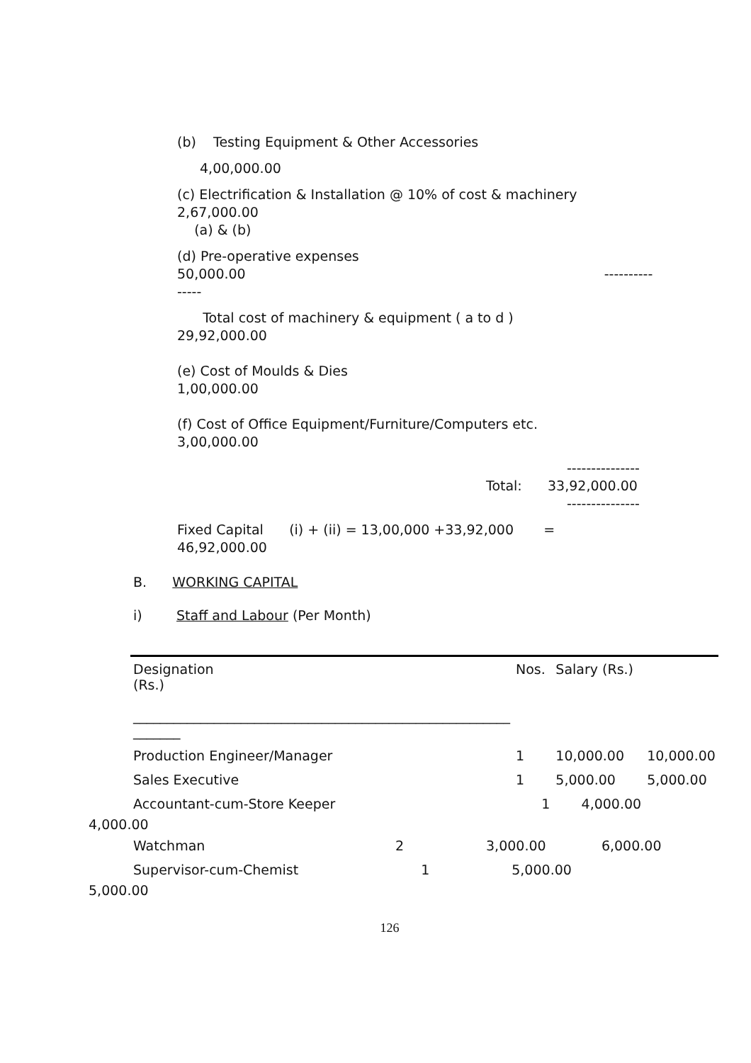(b) Testing Equipment & Other Accessories
4,00,000.00
(c) Electrification & Installation @ 10% of cost & machinery
2,67,000.00
(a) & (b)
(d) Pre-operative expenses
50,000.00 ----------
-----
Total cost of machinery & equipment ( a to d )
29,92,000.00
(e) Cost of Moulds & Dies
1,00,000.00
(f) Cost of Office Equipment/Furniture/Computers etc.
3,00,000.00
---------------
Total: 33,92,000.00
---------------
Fixed Capital (i) + (ii) = 13,00,000 +33,92,000 =
46,92,000.00
B. WORKING CAPITAL
i) Staff and Labour (Per Month)
| Designation (Rs.) ________________________________________________________ _______ | Nos. | Salary (Rs.) | |
| Production Engineer/Manager | 1 | 10,000.00 | 10,000.00 |
| Sales Executive | 1 | 5,000.00 | 5,000.00 |
| Accountant-cum-Store Keeper | 1 | 4,000.00 | |
4,000.00
| Watchman | 2 | 3,000.00 | 6,000.00 |
| Supervisor-cum-Chemist | 1 | 5,000.00 | |
5,000.00
126